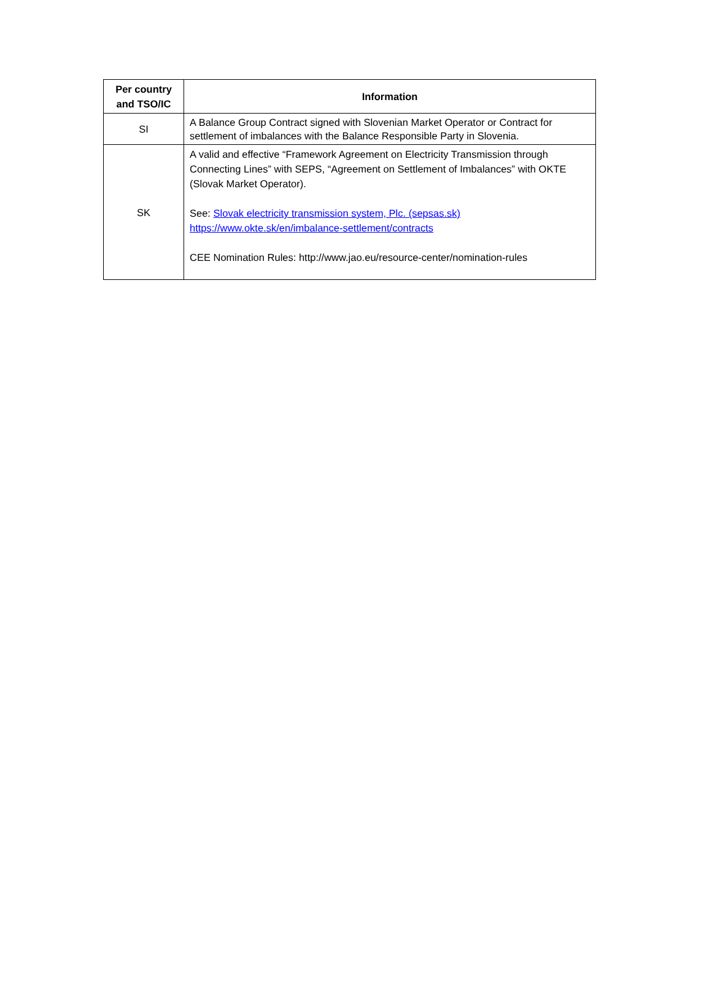| Per country and TSO/IC | Information |
| --- | --- |
| SI | A Balance Group Contract signed with Slovenian Market Operator or Contract for settlement of imbalances with the Balance Responsible Party in Slovenia. |
| SK | A valid and effective “Framework Agreement on Electricity Transmission through Connecting Lines” with SEPS, “Agreement on Settlement of Imbalances” with OKTE (Slovak Market Operator). See: Slovak electricity transmission system, Plc. (sepsas.sk) https://www.okte.sk/en/imbalance-settlement/contracts CEE Nomination Rules: http://www.jao.eu/resource-center/nomination-rules |